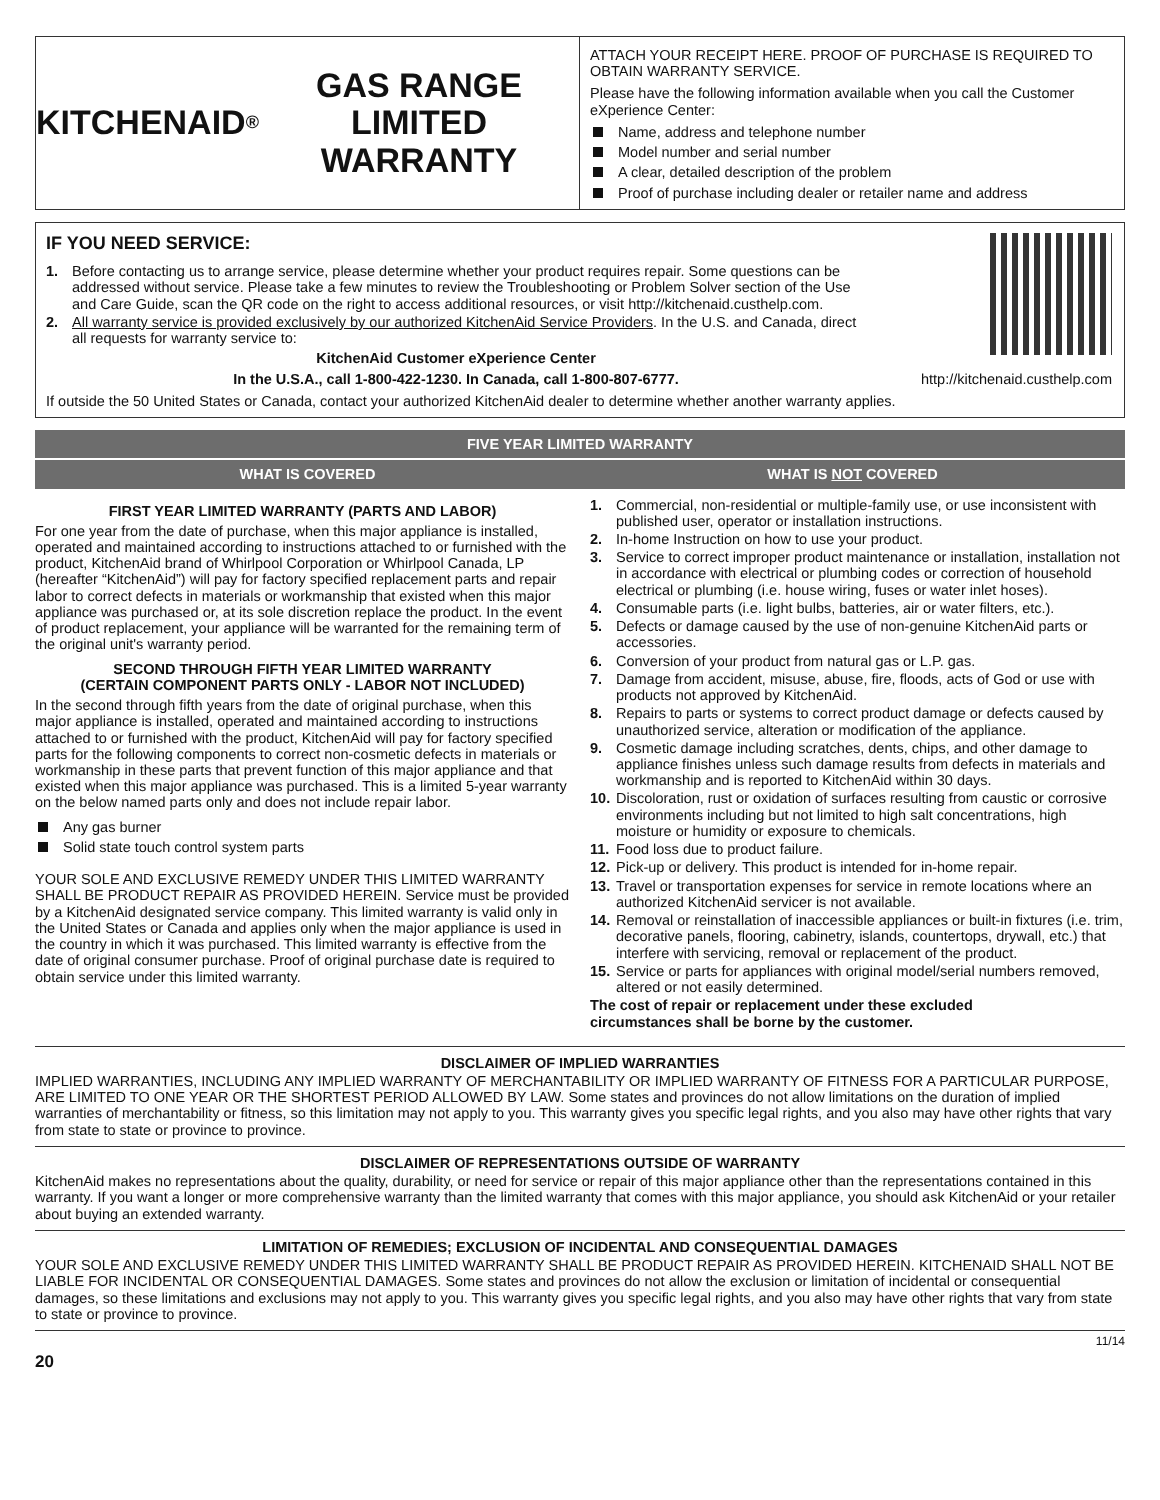KITCHENAID<sup>®</sup> GAS RANGE
LIMITED WARRANTY
ATTACH YOUR RECEIPT HERE. PROOF OF PURCHASE IS REQUIRED TO OBTAIN WARRANTY SERVICE.
Please have the following information available when you call the Customer eXperience Center:
Name, address and telephone number
Model number and serial number
A clear, detailed description of the problem
Proof of purchase including dealer or retailer name and address
IF YOU NEED SERVICE:
1. Before contacting us to arrange service, please determine whether your product requires repair. Some questions can be addressed without service. Please take a few minutes to review the Troubleshooting or Problem Solver section of the Use and Care Guide, scan the QR code on the right to access additional resources, or visit http://kitchenaid.custhelp.com.
2. All warranty service is provided exclusively by our authorized KitchenAid Service Providers. In the U.S. and Canada, direct all requests for warranty service to:
KitchenAid Customer eXperience Center
In the U.S.A., call 1-800-422-1230. In Canada, call 1-800-807-6777.
http://kitchenaid.custhelp.com
If outside the 50 United States or Canada, contact your authorized KitchenAid dealer to determine whether another warranty applies.
FIVE YEAR LIMITED WARRANTY
WHAT IS COVERED WHAT IS NOT COVERED
FIRST YEAR LIMITED WARRANTY (PARTS AND LABOR)
For one year from the date of purchase, when this major appliance is installed, operated and maintained according to instructions attached to or furnished with the product, KitchenAid brand of Whirlpool Corporation or Whirlpool Canada, LP (hereafter “KitchenAid”) will pay for factory specified replacement parts and repair labor to correct defects in materials or workmanship that existed when this major appliance was purchased or, at its sole discretion replace the product. In the event of product replacement, your appliance will be warranted for the remaining term of the original unit's warranty period.
SECOND THROUGH FIFTH YEAR LIMITED WARRANTY
(CERTAIN COMPONENT PARTS ONLY - LABOR NOT INCLUDED)
In the second through fifth years from the date of original purchase, when this major appliance is installed, operated and maintained according to instructions attached to or furnished with the product, KitchenAid will pay for factory specified parts for the following components to correct non-cosmetic defects in materials or workmanship in these parts that prevent function of this major appliance and that existed when this major appliance was purchased. This is a limited 5-year warranty on the below named parts only and does not include repair labor.
Any gas burner
Solid state touch control system parts
YOUR SOLE AND EXCLUSIVE REMEDY UNDER THIS LIMITED WARRANTY SHALL BE PRODUCT REPAIR AS PROVIDED HEREIN. Service must be provided by a KitchenAid designated service company. This limited warranty is valid only in the United States or Canada and applies only when the major appliance is used in the country in which it was purchased. This limited warranty is effective from the date of original consumer purchase. Proof of original purchase date is required to obtain service under this limited warranty.
1. Commercial, non-residential or multiple-family use, or use inconsistent with published user, operator or installation instructions.
2. In-home Instruction on how to use your product.
3. Service to correct improper product maintenance or installation, installation not in accordance with electrical or plumbing codes or correction of household electrical or plumbing (i.e. house wiring, fuses or water inlet hoses).
4. Consumable parts (i.e. light bulbs, batteries, air or water filters, etc.).
5. Defects or damage caused by the use of non-genuine KitchenAid parts or accessories.
6. Conversion of your product from natural gas or L.P. gas.
7. Damage from accident, misuse, abuse, fire, floods, acts of God or use with products not approved by KitchenAid.
8. Repairs to parts or systems to correct product damage or defects caused by unauthorized service, alteration or modification of the appliance.
9. Cosmetic damage including scratches, dents, chips, and other damage to appliance finishes unless such damage results from defects in materials and workmanship and is reported to KitchenAid within 30 days.
10. Discoloration, rust or oxidation of surfaces resulting from caustic or corrosive environments including but not limited to high salt concentrations, high moisture or humidity or exposure to chemicals.
11. Food loss due to product failure.
12. Pick-up or delivery. This product is intended for in-home repair.
13. Travel or transportation expenses for service in remote locations where an authorized KitchenAid servicer is not available.
14. Removal or reinstallation of inaccessible appliances or built-in fixtures (i.e. trim, decorative panels, flooring, cabinetry, islands, countertops, drywall, etc.) that interfere with servicing, removal or replacement of the product.
15. Service or parts for appliances with original model/serial numbers removed, altered or not easily determined.
The cost of repair or replacement under these excluded
circumstances shall be borne by the customer.
DISCLAIMER OF IMPLIED WARRANTIES
IMPLIED WARRANTIES, INCLUDING ANY IMPLIED WARRANTY OF MERCHANTABILITY OR IMPLIED WARRANTY OF FITNESS FOR A PARTICULAR PURPOSE, ARE LIMITED TO ONE YEAR OR THE SHORTEST PERIOD ALLOWED BY LAW. Some states and provinces do not allow limitations on the duration of implied warranties of merchantability or fitness, so this limitation may not apply to you. This warranty gives you specific legal rights, and you also may have other rights that vary from state to state or province to province.
DISCLAIMER OF REPRESENTATIONS OUTSIDE OF WARRANTY
KitchenAid makes no representations about the quality, durability, or need for service or repair of this major appliance other than the representations contained in this warranty. If you want a longer or more comprehensive warranty than the limited warranty that comes with this major appliance, you should ask KitchenAid or your retailer about buying an extended warranty.
LIMITATION OF REMEDIES; EXCLUSION OF INCIDENTAL AND CONSEQUENTIAL DAMAGES
YOUR SOLE AND EXCLUSIVE REMEDY UNDER THIS LIMITED WARRANTY SHALL BE PRODUCT REPAIR AS PROVIDED HEREIN. KITCHENAID SHALL NOT BE LIABLE FOR INCIDENTAL OR CONSEQUENTIAL DAMAGES. Some states and provinces do not allow the exclusion or limitation of incidental or consequential damages, so these limitations and exclusions may not apply to you. This warranty gives you specific legal rights, and you also may have other rights that vary from state to state or province to province.
11/14
20